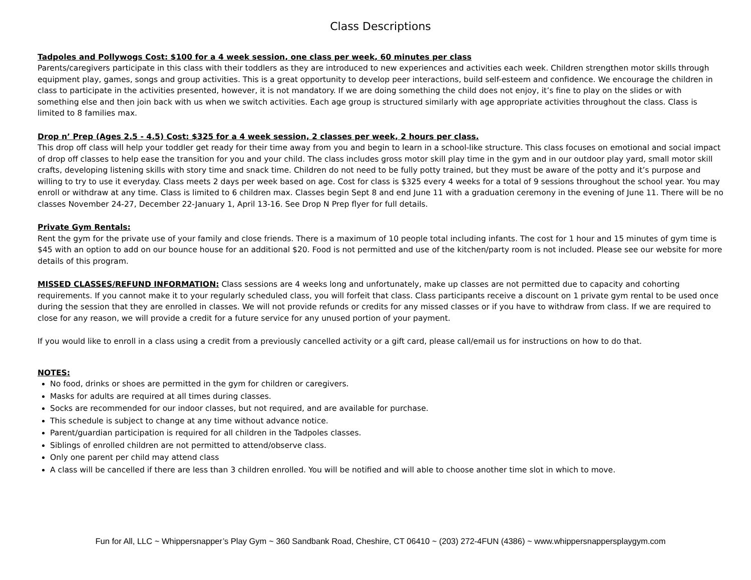Class Descriptions
Tadpoles and Pollywogs Cost: $100 for a 4 week session, one class per week, 60 minutes per class
Parents/caregivers participate in this class with their toddlers as they are introduced to new experiences and activities each week. Children strengthen motor skills through equipment play, games, songs and group activities. This is a great opportunity to develop peer interactions, build self-esteem and confidence. We encourage the children in class to participate in the activities presented, however, it is not mandatory. If we are doing something the child does not enjoy, it’s fine to play on the slides or with something else and then join back with us when we switch activities. Each age group is structured similarly with age appropriate activities throughout the class. Class is limited to 8 families max.
Drop n’ Prep (Ages 2.5 - 4.5) Cost: $325 for a 4 week session, 2 classes per week, 2 hours per class.
This drop off class will help your toddler get ready for their time away from you and begin to learn in a school-like structure. This class focuses on emotional and social impact of drop off classes to help ease the transition for you and your child. The class includes gross motor skill play time in the gym and in our outdoor play yard, small motor skill crafts, developing listening skills with story time and snack time. Children do not need to be fully potty trained, but they must be aware of the potty and it’s purpose and willing to try to use it everyday. Class meets 2 days per week based on age. Cost for class is $325 every 4 weeks for a total of 9 sessions throughout the school year. You may enroll or withdraw at any time. Class is limited to 6 children max. Classes begin Sept 8 and end June 11 with a graduation ceremony in the evening of June 11. There will be no classes November 24-27, December 22-January 1, April 13-16. See Drop N Prep flyer for full details.
Private Gym Rentals:
Rent the gym for the private use of your family and close friends. There is a maximum of 10 people total including infants. The cost for 1 hour and 15 minutes of gym time is $45 with an option to add on our bounce house for an additional $20. Food is not permitted and use of the kitchen/party room is not included. Please see our website for more details of this program.
MISSED CLASSES/REFUND INFORMATION: Class sessions are 4 weeks long and unfortunately, make up classes are not permitted due to capacity and cohorting requirements. If you cannot make it to your regularly scheduled class, you will forfeit that class. Class participants receive a discount on 1 private gym rental to be used once during the session that they are enrolled in classes. We will not provide refunds or credits for any missed classes or if you have to withdraw from class. If we are required to close for any reason, we will provide a credit for a future service for any unused portion of your payment.
If you would like to enroll in a class using a credit from a previously cancelled activity or a gift card, please call/email us for instructions on how to do that.
NOTES:
No food, drinks or shoes are permitted in the gym for children or caregivers.
Masks for adults are required at all times during classes.
Socks are recommended for our indoor classes, but not required, and are available for purchase.
This schedule is subject to change at any time without advance notice.
Parent/guardian participation is required for all children in the Tadpoles classes.
Siblings of enrolled children are not permitted to attend/observe class.
Only one parent per child may attend class
A class will be cancelled if there are less than 3 children enrolled. You will be notified and will able to choose another time slot in which to move.
Fun for All, LLC ~ Whippersnapper’s Play Gym ~ 360 Sandbank Road, Cheshire, CT 06410 ~ (203) 272-4FUN (4386) ~ www.whippersnappersplaygym.com